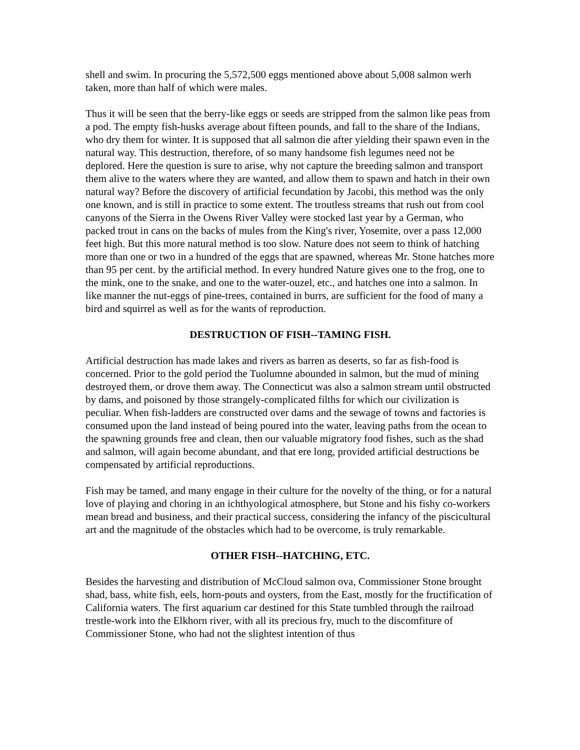shell and swim. In procuring the 5,572,500 eggs mentioned above about 5,008 salmon werh taken, more than half of which were males.
Thus it will be seen that the berry-like eggs or seeds are stripped from the salmon like peas from a pod. The empty fish-husks average about fifteen pounds, and fall to the share of the Indians, who dry them for winter. It is supposed that all salmon die after yielding their spawn even in the natural way. This destruction, therefore, of so many handsome fish legumes need not be deplored. Here the question is sure to arise, why not capture the breeding salmon and transport them alive to the waters where they are wanted, and allow them to spawn and hatch in their own natural way? Before the discovery of artificial fecundation by Jacobi, this method was the only one known, and is still in practice to some extent. The troutless streams that rush out from cool canyons of the Sierra in the Owens River Valley were stocked last year by a German, who packed trout in cans on the backs of mules from the King's river, Yosemite, over a pass 12,000 feet high. But this more natural method is too slow. Nature does not seem to think of hatching more than one or two in a hundred of the eggs that are spawned, whereas Mr. Stone hatches more than 95 per cent. by the artificial method. In every hundred Nature gives one to the frog, one to the mink, one to the snake, and one to the water-ouzel, etc., and hatches one into a salmon. In like manner the nut-eggs of pine-trees, contained in burrs, are sufficient for the food of many a bird and squirrel as well as for the wants of reproduction.
DESTRUCTION OF FISH--TAMING FISH.
Artificial destruction has made lakes and rivers as barren as deserts, so far as fish-food is concerned. Prior to the gold period the Tuolumne abounded in salmon, but the mud of mining destroyed them, or drove them away. The Connecticut was also a salmon stream until obstructed by dams, and poisoned by those strangely-complicated filths for which our civilization is peculiar. When fish-ladders are constructed over dams and the sewage of towns and factories is consumed upon the land instead of being poured into the water, leaving paths from the ocean to the spawning grounds free and clean, then our valuable migratory food fishes, such as the shad and salmon, will again become abundant, and that ere long, provided artificial destructions be compensated by artificial reproductions.
Fish may be tamed, and many engage in their culture for the novelty of the thing, or for a natural love of playing and choring in an ichthyological atmosphere, but Stone and his fishy co-workers mean bread and business, and their practical success, considering the infancy of the piscicultural art and the magnitude of the obstacles which had to be overcome, is truly remarkable.
OTHER FISH--HATCHING, ETC.
Besides the harvesting and distribution of McCloud salmon ova, Commissioner Stone brought shad, bass, white fish, eels, horn-pouts and oysters, from the East, mostly for the fructification of California waters. The first aquarium car destined for this State tumbled through the railroad trestle-work into the Elkhorn river, with all its precious fry, much to the discomfiture of Commissioner Stone, who had not the slightest intention of thus